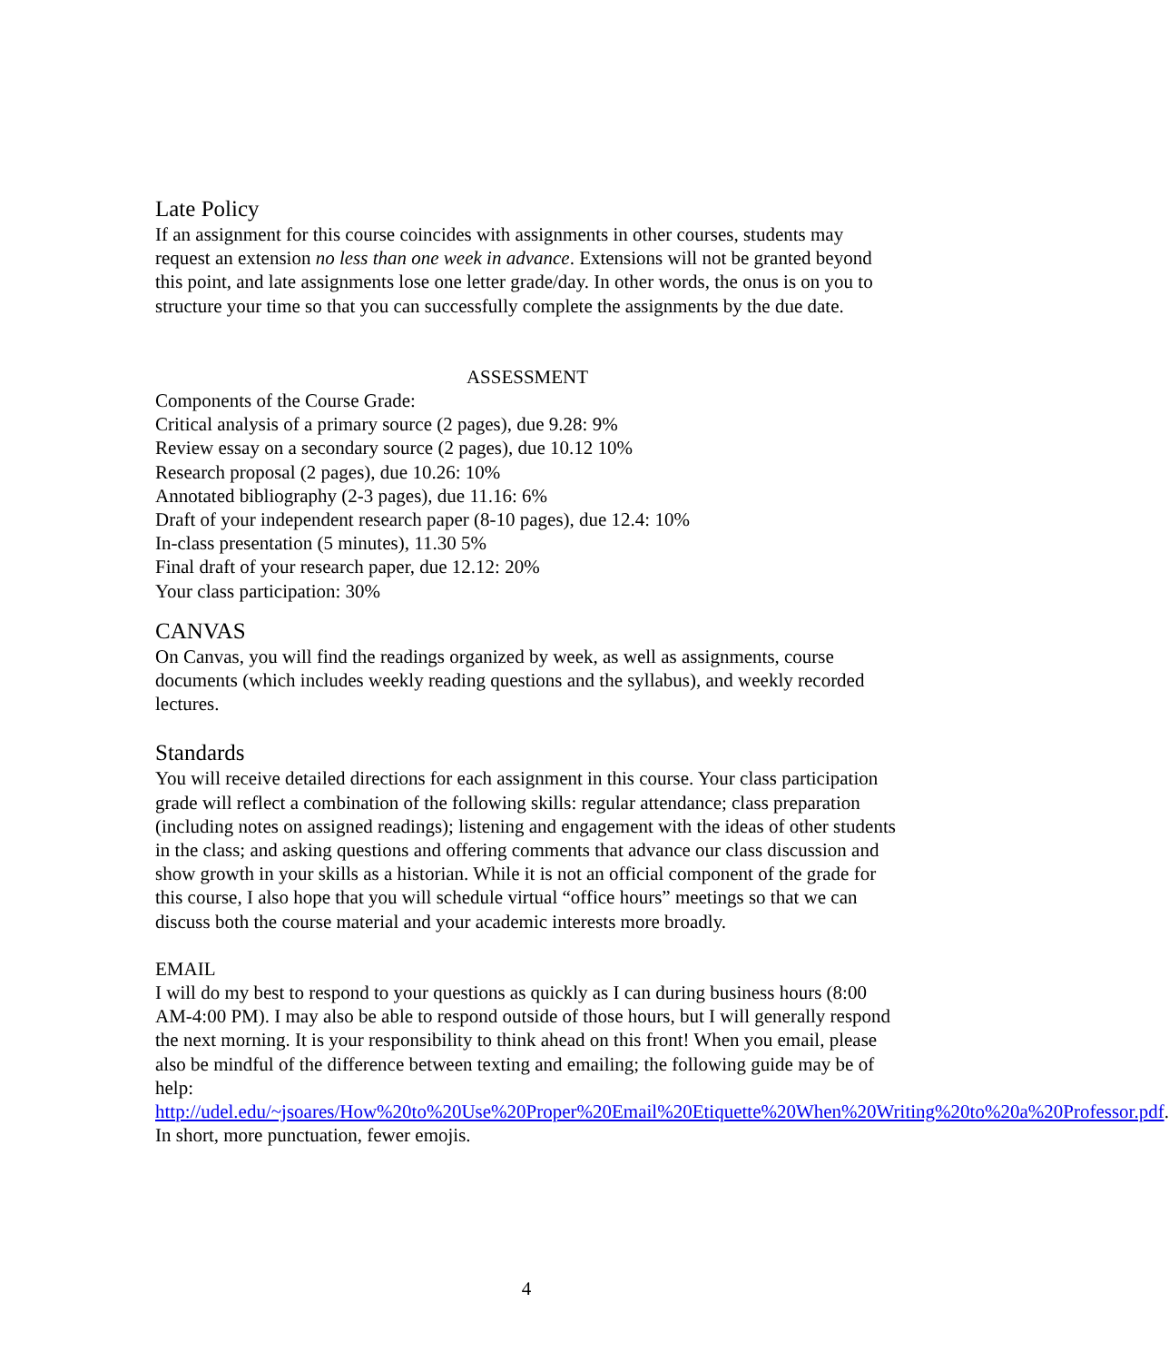Late Policy
If an assignment for this course coincides with assignments in other courses, students may request an extension no less than one week in advance. Extensions will not be granted beyond this point, and late assignments lose one letter grade/day. In other words, the onus is on you to structure your time so that you can successfully complete the assignments by the due date.
ASSESSMENT
Components of the Course Grade:
Critical analysis of a primary source (2 pages), due 9.28: 9%
Review essay on a secondary source (2 pages), due 10.12 10%
Research proposal (2 pages), due 10.26: 10%
Annotated bibliography (2-3 pages), due 11.16: 6%
Draft of your independent research paper (8-10 pages), due 12.4: 10%
In-class presentation (5 minutes), 11.30 5%
Final draft of your research paper, due 12.12: 20%
Your class participation: 30%
CANVAS
On Canvas, you will find the readings organized by week, as well as assignments, course documents (which includes weekly reading questions and the syllabus), and weekly recorded lectures.
Standards
You will receive detailed directions for each assignment in this course. Your class participation grade will reflect a combination of the following skills: regular attendance; class preparation (including notes on assigned readings); listening and engagement with the ideas of other students in the class; and asking questions and offering comments that advance our class discussion and show growth in your skills as a historian. While it is not an official component of the grade for this course, I also hope that you will schedule virtual “office hours” meetings so that we can discuss both the course material and your academic interests more broadly.
EMAIL
I will do my best to respond to your questions as quickly as I can during business hours (8:00 AM-4:00 PM). I may also be able to respond outside of those hours, but I will generally respond the next morning. It is your responsibility to think ahead on this front! When you email, please also be mindful of the difference between texting and emailing; the following guide may be of help: http://udel.edu/~jsoares/How%20to%20Use%20Proper%20Email%20Etiquette%20When%20Writing%20to%20a%20Professor.pdf. In short, more punctuation, fewer emojis.
4